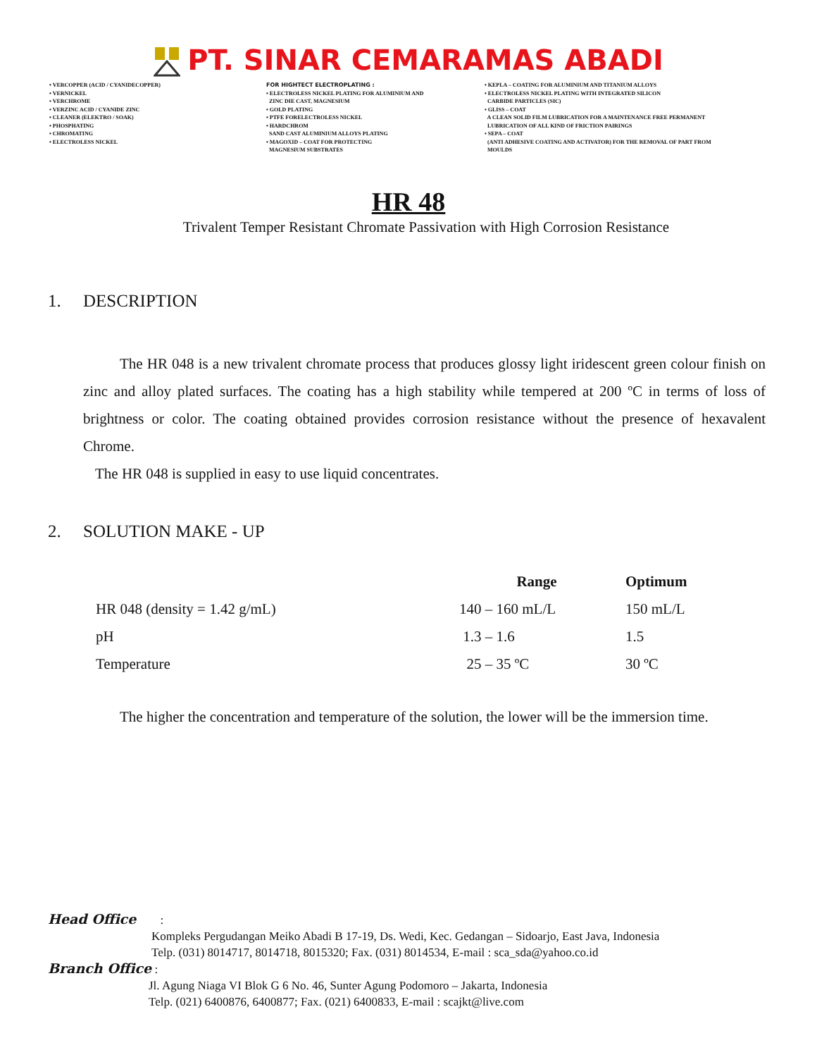PT. SINAR CEMARAMAS ABADI
• VERCOPPER (ACID / CYANIDECOPPER) • VERNICKEL • VERCHROME • VERZINC ACID / CYANIDE ZINC • CLEANER (ELEKTRO / SOAK) • PHOSPHATING • CHROMATING • ELECTROLESS NICKEL
FOR HIGHTECT ELECTROPLATING : • ELECTROLESS NICKEL PLATING FOR ALUMINIUM AND ZINC DIE CAST, MAGNESIUM • GOLD PLATING • PTFE FORELECTROLESS NICKEL • HARDCHROM SAND CAST ALUMINIUM ALLOYS PLATING • MAGOXID – COAT FOR PROTECTING MAGNESIUM SUBSTRATES
• KEPLA – COATING FOR ALUMINIUM AND TITANIUM ALLOYS • ELECTROLESS NICKEL PLATING WITH INTEGRATED SILICON CARBIDE PARTICLES (SIC) • GLISS – COAT A CLEAN SOLID FILM LUBRICATION FOR A MAINTENANCE FREE PERMANENT LUBRICATION OF ALL KIND OF FRICTION PAIRINGS • SEPA – COAT (ANTI ADHESIVE COATING AND ACTIVATOR) FOR THE REMOVAL OF PART FROM MOULDS
HR 48
Trivalent Temper Resistant Chromate Passivation with High Corrosion Resistance
1. DESCRIPTION
The HR 048 is a new trivalent chromate process that produces glossy light iridescent green colour finish on zinc and alloy plated surfaces. The coating has a high stability while tempered at 200 ºC in terms of loss of brightness or color. The coating obtained provides corrosion resistance without the presence of hexavalent Chrome.
The HR 048 is supplied in easy to use liquid concentrates.
2. SOLUTION MAKE - UP
| | Range | Optimum |
| --- | --- | --- |
| HR 048 (density = 1.42 g/mL) | 140 – 160 mL/L | 150 mL/L |
| pH | 1.3 – 1.6 | 1.5 |
| Temperature | 25 – 35 ºC | 30 ºC |
The higher the concentration and temperature of the solution, the lower will be the immersion time.
Head Office :
Kompleks Pergudangan Meiko Abadi B 17-19, Ds. Wedi, Kec. Gedangan – Sidoarjo, East Java, Indonesia
Telp. (031) 8014717, 8014718, 8015320; Fax. (031) 8014534, E-mail : sca_sda@yahoo.co.id
Branch Office :
Jl. Agung Niaga VI Blok G 6 No. 46, Sunter Agung Podomoro – Jakarta, Indonesia
Telp. (021) 6400876, 6400877; Fax. (021) 6400833, E-mail : scajkt@live.com